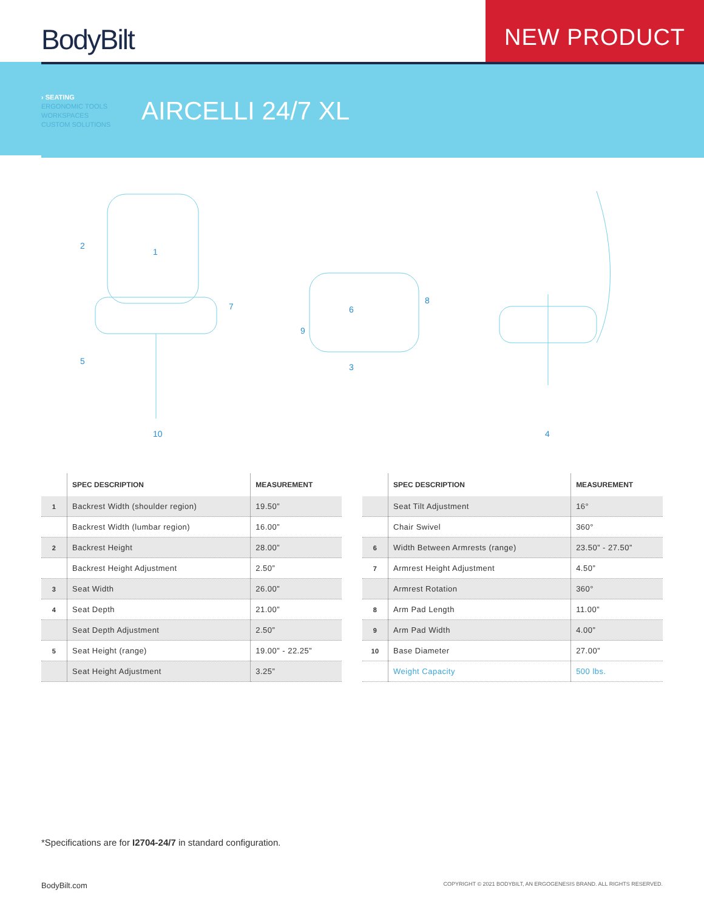BodyBilt
NEW PRODUCT
› SEATING
ERGONOMIC TOOLS
WORKSPACES
CUSTOM SOLUTIONS
AIRCELLI 24/7 XL
1
2
5
7
10
6
8
9
3
4
| | SPEC DESCRIPTION | MEASUREMENT |
| --- | --- | --- |
| 1 | Backrest Width (shoulder region) | 19.50” |
| | Backrest Width (lumbar region) | 16.00” |
| 2 | Backrest Height | 28.00” |
| | Backrest Height Adjustment | 2.50” |
| 3 | Seat Width | 26.00” |
| 4 | Seat Depth | 21.00” |
| | Seat Depth Adjustment | 2.50” |
| 5 | Seat Height (range) | 19.00” - 22.25” |
| | Seat Height Adjustment | 3.25” |
| | SPEC DESCRIPTION | MEASUREMENT |
| --- | --- | --- |
| | Seat Tilt Adjustment | 16° |
| | Chair Swivel | 360° |
| 6 | Width Between Armrests (range) | 23.50” - 27.50” |
| 7 | Armrest Height Adjustment | 4.50” |
| | Armrest Rotation | 360° |
| 8 | Arm Pad Length | 11.00” |
| 9 | Arm Pad Width | 4.00” |
| 10 | Base Diameter | 27.00” |
| | Weight Capacity | 500 lbs. |
*Specifications are for I2704-24/7 in standard configuration.
BodyBilt.com COPYRIGHT © 2021 BODYBILT, AN ERGOGENESIS BRAND. ALL RIGHTS RESERVED.